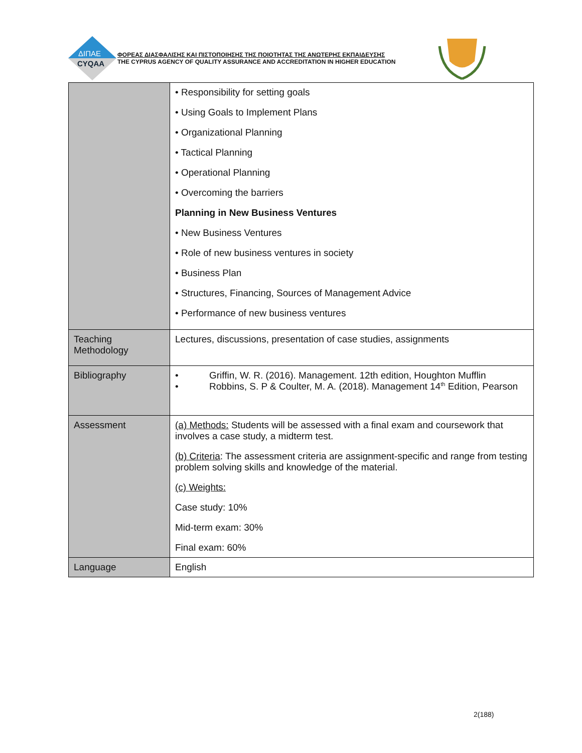ΔΙΠΑΕ
CYQAA
ΦΟΡΕΑΣ ΔΙΑΣΦΑΛΙΣΗΣ ΚΑΙ ΠΙΣΤΟΠΟΙΗΣΗΣ ΤΗΣ ΠΟΙΟΤΗΤΑΣ ΤΗΣ ΑΝΩΤΕΡΗΣ ΕΚΠΑΙΔΕΥΣΗΣ
THE CYPRUS AGENCY OF QUALITY ASSURANCE AND ACCREDITATION IN HIGHER EDUCATION
| | • Responsibility for setting goals • Using Goals to Implement Plans • Organizational Planning • Tactical Planning • Operational Planning • Overcoming the barriers Planning in New Business Ventures • New Business Ventures • Role of new business ventures in society • Business Plan • Structures, Financing, Sources of Management Advice • Performance of new business ventures |
| Teaching Methodology | Lectures, discussions, presentation of case studies, assignments |
| Bibliography | • Griffin, W. R. (2016). Management. 12th edition, Houghton Mufflin • Robbins, S. P & Coulter, M. A. (2018). Management 14<sup>th</sup> Edition, Pearson |
| Assessment | (a) Methods: Students will be assessed with a final exam and coursework that involves a case study, a midterm test. (b) Criteria : The assessment criteria are assignment-specific and range from testing problem solving skills and knowledge of the material. (c) Weights: Case study: 10% Mid-term exam: 30% Final exam: 60% |
| Language | English |
2(188)